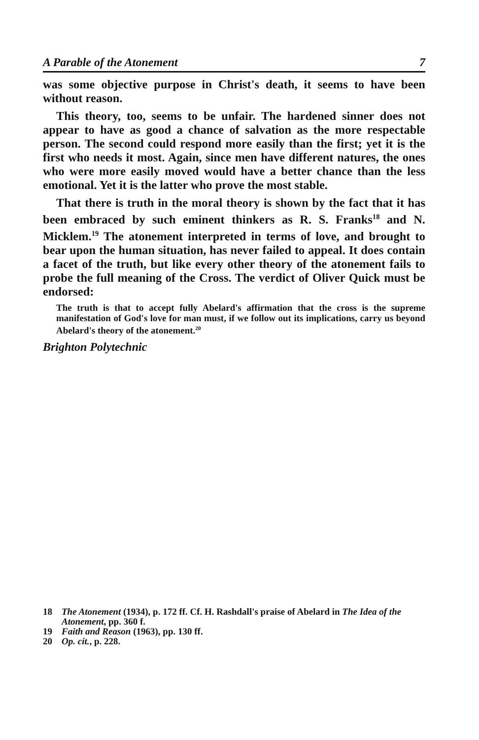A Parable of the Atonement 7
was some objective purpose in Christ's death, it seems to have been without reason.
This theory, too, seems to be unfair. The hardened sinner does not appear to have as good a chance of salvation as the more respectable person. The second could respond more easily than the first; yet it is the first who needs it most. Again, since men have different natures, the ones who were more easily moved would have a better chance than the less emotional. Yet it is the latter who prove the most stable.
That there is truth in the moral theory is shown by the fact that it has been embraced by such eminent thinkers as R. S. Franks<sup>18</sup> and N. Micklem.<sup>19</sup> The atonement interpreted in terms of love, and brought to bear upon the human situation, has never failed to appeal. It does contain a facet of the truth, but like every other theory of the atonement fails to probe the full meaning of the Cross. The verdict of Oliver Quick must be endorsed:
The truth is that to accept fully Abelard's affirmation that the cross is the supreme manifestation of God's love for man must, if we follow out its implications, carry us beyond Abelard's theory of the atonement.<sup>20</sup>
Brighton Polytechnic
18 The Atonement (1934), p. 172 ff. Cf. H. Rashdall's praise of Abelard in The Idea of the Atonement, pp. 360 f.
19 Faith and Reason (1963), pp. 130 ff.
20 Op. cit., p. 228.